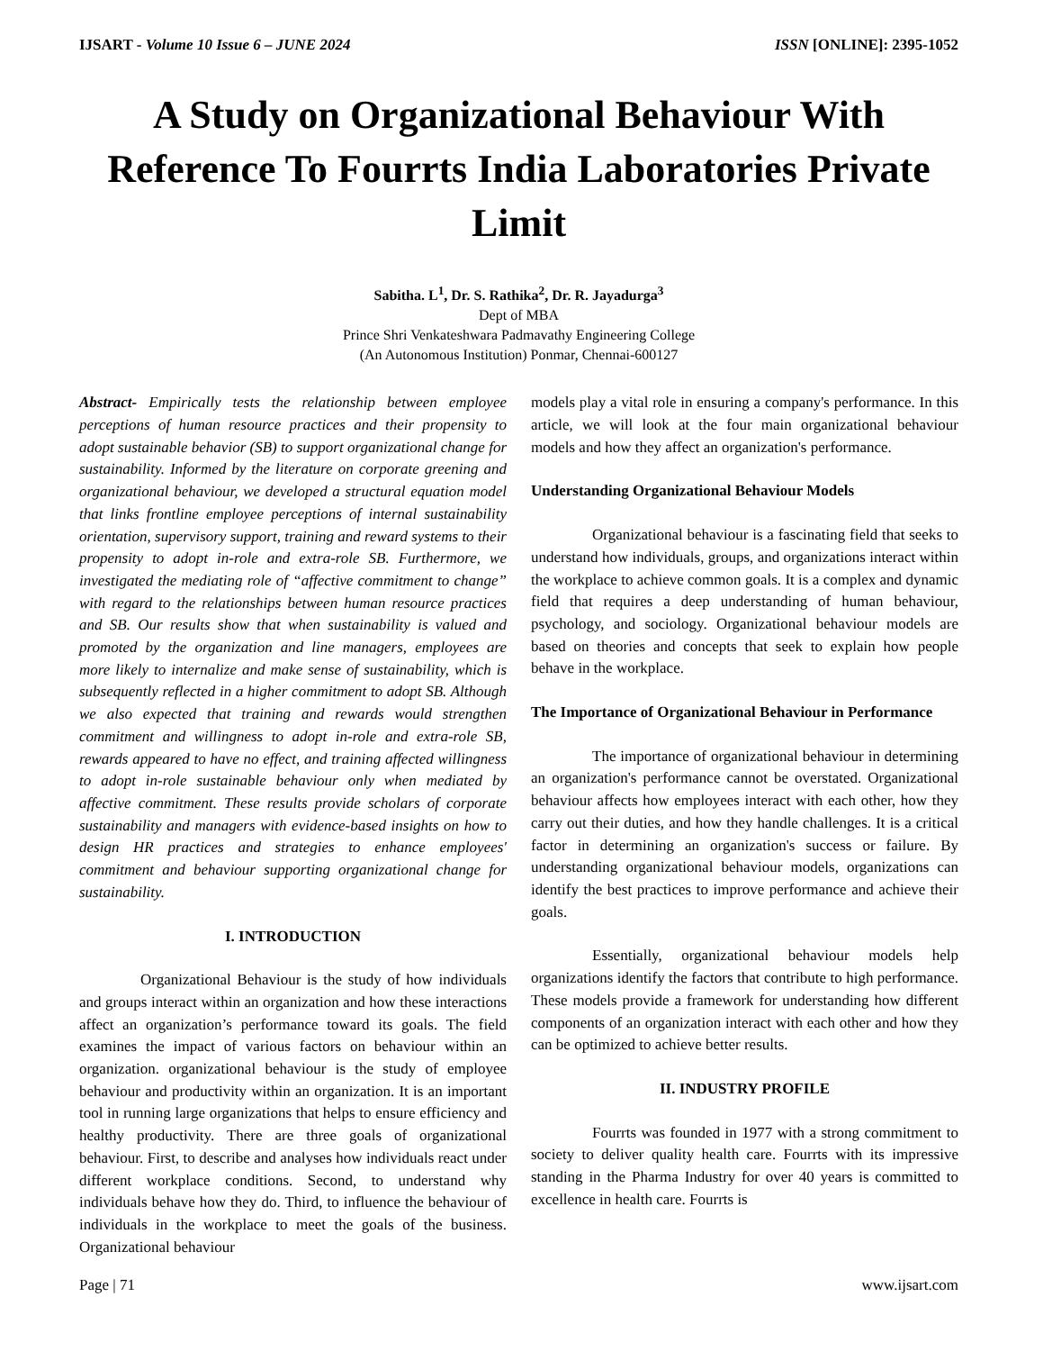IJSART - Volume 10 Issue 6 – JUNE 2024 ISSN [ONLINE]: 2395-1052
A Study on Organizational Behaviour With Reference To Fourrts India Laboratories Private Limit
Sabitha. L<sup>1</sup>, Dr. S. Rathika<sup>2</sup>, Dr. R. Jayadurga<sup>3</sup>
Dept of MBA
Prince Shri Venkateshwara Padmavathy Engineering College
(An Autonomous Institution) Ponmar, Chennai-600127
Abstract- Empirically tests the relationship between employee perceptions of human resource practices and their propensity to adopt sustainable behavior (SB) to support organizational change for sustainability. Informed by the literature on corporate greening and organizational behaviour, we developed a structural equation model that links frontline employee perceptions of internal sustainability orientation, supervisory support, training and reward systems to their propensity to adopt in-role and extra-role SB. Furthermore, we investigated the mediating role of “affective commitment to change” with regard to the relationships between human resource practices and SB. Our results show that when sustainability is valued and promoted by the organization and line managers, employees are more likely to internalize and make sense of sustainability, which is subsequently reflected in a higher commitment to adopt SB. Although we also expected that training and rewards would strengthen commitment and willingness to adopt in-role and extra-role SB, rewards appeared to have no effect, and training affected willingness to adopt in-role sustainable behaviour only when mediated by affective commitment. These results provide scholars of corporate sustainability and managers with evidence-based insights on how to design HR practices and strategies to enhance employees' commitment and behaviour supporting organizational change for sustainability.
I. INTRODUCTION
Organizational Behaviour is the study of how individuals and groups interact within an organization and how these interactions affect an organization’s performance toward its goals. The field examines the impact of various factors on behaviour within an organization. organizational behaviour is the study of employee behaviour and productivity within an organization. It is an important tool in running large organizations that helps to ensure efficiency and healthy productivity. There are three goals of organizational behaviour. First, to describe and analyses how individuals react under different workplace conditions. Second, to understand why individuals behave how they do. Third, to influence the behaviour of individuals in the workplace to meet the goals of the business. Organizational behaviour
models play a vital role in ensuring a company's performance. In this article, we will look at the four main organizational behaviour models and how they affect an organization's performance.
Understanding Organizational Behaviour Models
Organizational behaviour is a fascinating field that seeks to understand how individuals, groups, and organizations interact within the workplace to achieve common goals. It is a complex and dynamic field that requires a deep understanding of human behaviour, psychology, and sociology. Organizational behaviour models are based on theories and concepts that seek to explain how people behave in the workplace.
The Importance of Organizational Behaviour in Performance
The importance of organizational behaviour in determining an organization's performance cannot be overstated. Organizational behaviour affects how employees interact with each other, how they carry out their duties, and how they handle challenges. It is a critical factor in determining an organization's success or failure. By understanding organizational behaviour models, organizations can identify the best practices to improve performance and achieve their goals.
Essentially, organizational behaviour models help organizations identify the factors that contribute to high performance. These models provide a framework for understanding how different components of an organization interact with each other and how they can be optimized to achieve better results.
II. INDUSTRY PROFILE
Fourrts was founded in 1977 with a strong commitment to society to deliver quality health care. Fourrts with its impressive standing in the Pharma Industry for over 40 years is committed to excellence in health care. Fourrts is
Page | 71 www.ijsart.com